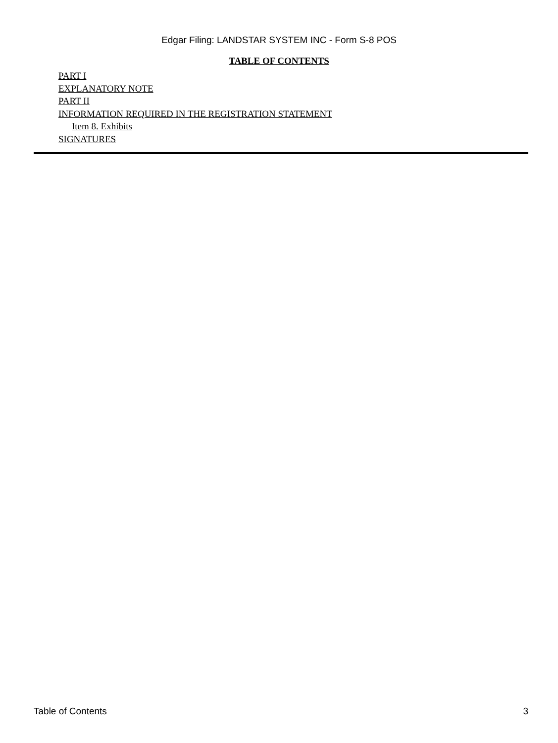Edgar Filing: LANDSTAR SYSTEM INC - Form S-8 POS
TABLE OF CONTENTS
PART I
EXPLANATORY NOTE
PART II
INFORMATION REQUIRED IN THE REGISTRATION STATEMENT
Item 8. Exhibits
SIGNATURES
Table of Contents 3